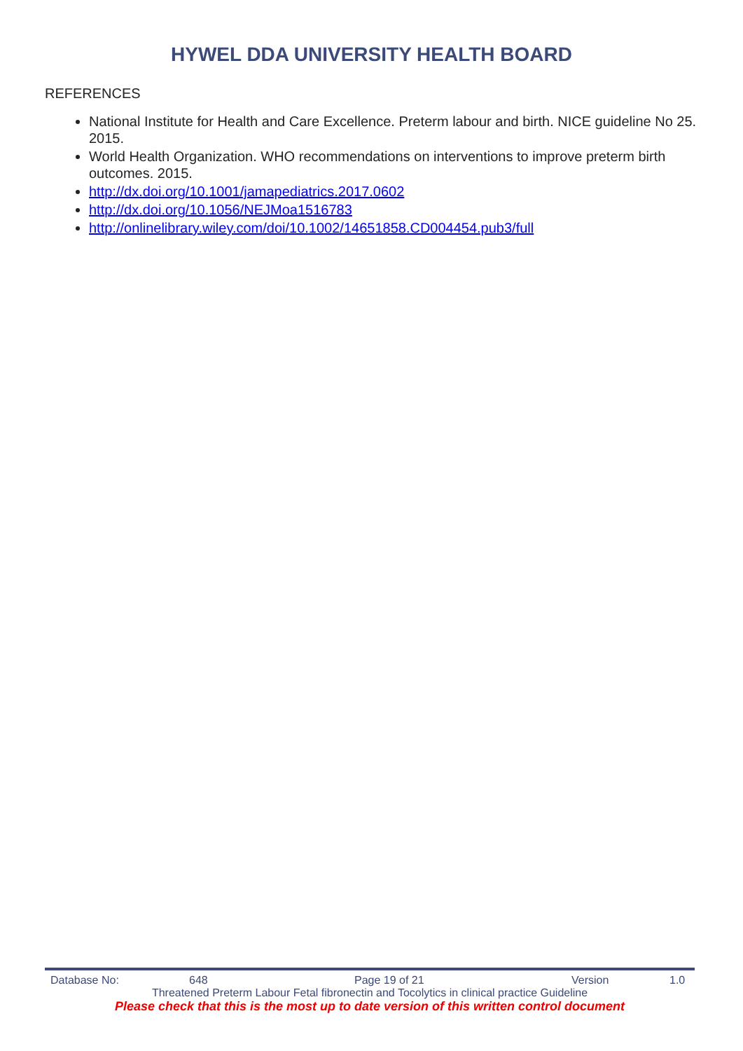HYWEL DDA UNIVERSITY HEALTH BOARD
REFERENCES
National Institute for Health and Care Excellence. Preterm labour and birth. NICE guideline No 25. 2015.
World Health Organization. WHO recommendations on interventions to improve preterm birth outcomes. 2015.
http://dx.doi.org/10.1001/jamapediatrics.2017.0602
http://dx.doi.org/10.1056/NEJMoa1516783
http://onlinelibrary.wiley.com/doi/10.1002/14651858.CD004454.pub3/full
Database No: 648 Page 19 of 21 Version 1.0
Threatened Preterm Labour Fetal fibronectin and Tocolytics in clinical practice Guideline
Please check that this is the most up to date version of this written control document